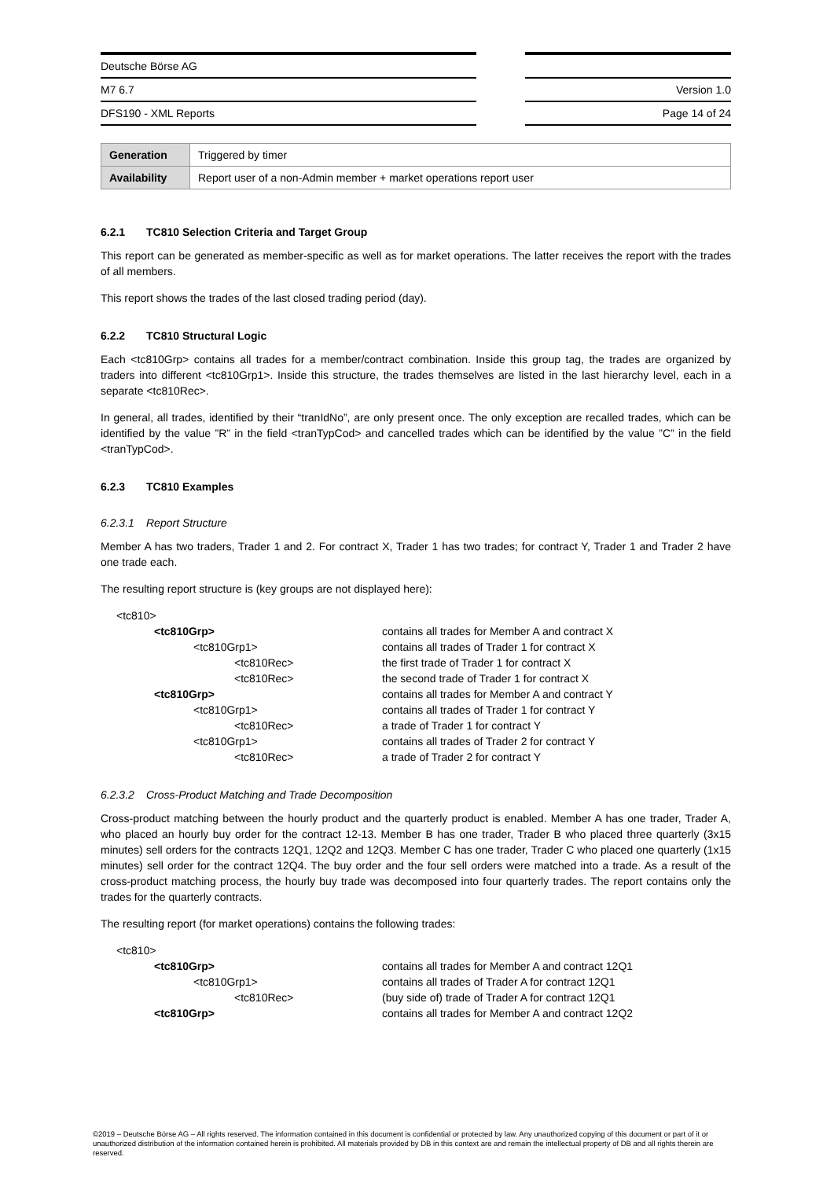Deutsche Börse AG
M7 6.7
DFS190 - XML Reports
Version 1.0
Page 14 of 24
| Generation | Triggered by timer |
| Availability | Report user of a non-Admin member + market operations report user |
6.2.1 TC810 Selection Criteria and Target Group
This report can be generated as member-specific as well as for market operations. The latter receives the report with the trades of all members.
This report shows the trades of the last closed trading period (day).
6.2.2 TC810 Structural Logic
Each <tc810Grp> contains all trades for a member/contract combination. Inside this group tag, the trades are organized by traders into different <tc810Grp1>. Inside this structure, the trades themselves are listed in the last hierarchy level, each in a separate <tc810Rec>.
In general, all trades, identified by their “tranIdNo”, are only present once. The only exception are recalled trades, which can be identified by the value ”R” in the field <tranTypCod> and cancelled trades which can be identified by the value ”C” in the field <tranTypCod>.
6.2.3 TC810 Examples
6.2.3.1 Report Structure
Member A has two traders, Trader 1 and 2. For contract X, Trader 1 has two trades; for contract Y, Trader 1 and Trader 2 have one trade each.
The resulting report structure is (key groups are not displayed here):
| <tc810> | |
| <tc810Grp> | contains all trades for Member A and contract X |
| <tc810Grp1> | contains all trades of Trader 1 for contract X |
| <tc810Rec> | the first trade of Trader 1 for contract X |
| <tc810Rec> | the second trade of Trader 1 for contract X |
| <tc810Grp> | contains all trades for Member A and contract Y |
| <tc810Grp1> | contains all trades of Trader 1 for contract Y |
| <tc810Rec> | a trade of Trader 1 for contract Y |
| <tc810Grp1> | contains all trades of Trader 2 for contract Y |
| <tc810Rec> | a trade of Trader 2 for contract Y |
6.2.3.2 Cross-Product Matching and Trade Decomposition
Cross-product matching between the hourly product and the quarterly product is enabled. Member A has one trader, Trader A, who placed an hourly buy order for the contract 12-13. Member B has one trader, Trader B who placed three quarterly (3x15 minutes) sell orders for the contracts 12Q1, 12Q2 and 12Q3. Member C has one trader, Trader C who placed one quarterly (1x15 minutes) sell order for the contract 12Q4. The buy order and the four sell orders were matched into a trade. As a result of the cross-product matching process, the hourly buy trade was decomposed into four quarterly trades. The report contains only the trades for the quarterly contracts.
The resulting report (for market operations) contains the following trades:
| <tc810> | |
| <tc810Grp> | contains all trades for Member A and contract 12Q1 |
| <tc810Grp1> | contains all trades of Trader A for contract 12Q1 |
| <tc810Rec> | (buy side of) trade of Trader A for contract 12Q1 |
| <tc810Grp> | contains all trades for Member A and contract 12Q2 |
©2019 – Deutsche Börse AG – All rights reserved. The information contained in this document is confidential or protected by law. Any unauthorized copying of this document or part of it or unauthorized distribution of the information contained herein is prohibited. All materials provided by DB in this context are and remain the intellectual property of DB and all rights therein are reserved.